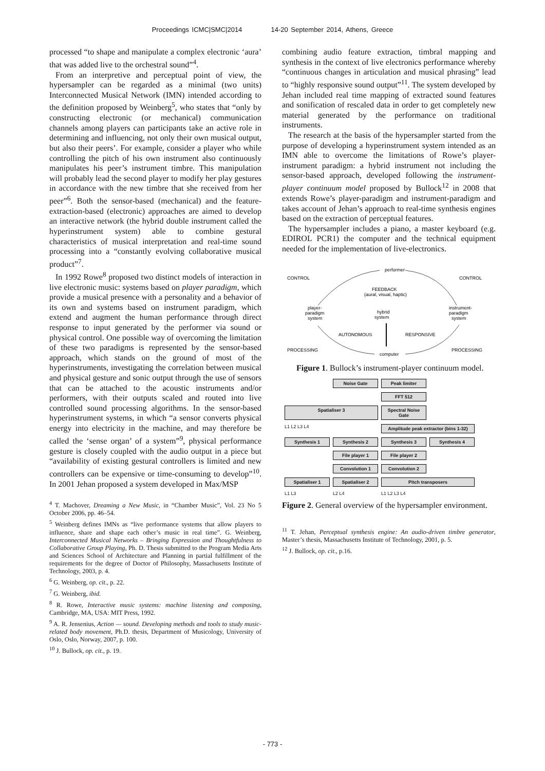Proceedings ICMC|SMC|2014 14-20 September 2014, Athens, Greece
processed “to shape and manipulate a complex electronic ‘aura’ that was added live to the orchestral sound”<sup>4</sup>.
From an interpretive and perceptual point of view, the hypersampler can be regarded as a minimal (two units) Interconnected Musical Network (IMN) intended according to the definition proposed by Weinberg<sup>5</sup>, who states that “only by constructing electronic (or mechanical) communication channels among players can participants take an active role in determining and influencing, not only their own musical output, but also their peers’. For example, consider a player who while controlling the pitch of his own instrument also continuously manipulates his peer’s instrument timbre. This manipulation will probably lead the second player to modify her play gestures in accordance with the new timbre that she received from her peer”<sup>6</sup>. Both the sensor-based (mechanical) and the feature-extraction-based (electronic) approaches are aimed to develop an interactive network (the hybrid double instrument called the hyperinstrument system) able to combine gestural characteristics of musical interpretation and real-time sound processing into a “constantly evolving collaborative musical product”<sup>7</sup>.
In 1992 Rowe<sup>8</sup> proposed two distinct models of interaction in live electronic music: systems based on player paradigm, which provide a musical presence with a personality and a behavior of its own and systems based on instrument paradigm, which extend and augment the human performance through direct response to input generated by the performer via sound or physical control. One possible way of overcoming the limitation of these two paradigms is represented by the sensor-based approach, which stands on the ground of most of the hyperinstruments, investigating the correlation between musical and physical gesture and sonic output through the use of sensors that can be attached to the acoustic instruments and/or performers, with their outputs scaled and routed into live controlled sound processing algorithms. In the sensor-based hyperinstrument systems, in which “a sensor converts physical energy into electricity in the machine, and may therefore be called the ‘sense organ’ of a system”<sup>9</sup>, physical performance gesture is closely coupled with the audio output in a piece but “availability of existing gestural controllers is limited and new controllers can be expensive or time-consuming to develop”<sup>10</sup>. In 2001 Jehan proposed a system developed in Max/MSP
<sup>4</sup> T. Machover, Dreaming a New Music, in “Chamber Music”, Vol. 23 No 5 October 2006, pp. 46–54.
<sup>5</sup> Weinberg defines IMNs as “live performance systems that allow players to influence, share and shape each other’s music in real time”. G. Weinberg, Interconnected Musical Networks – Bringing Expression and Thoughtfulness to Collaborative Group Playing, Ph. D. Thesis submitted to the Program Media Arts and Sciences School of Architecture and Planning in partial fulfillment of the requirements for the degree of Doctor of Philosophy, Massachusetts Institute of Technology, 2003, p. 4.
<sup>6</sup> G. Weinberg, op. cit., p. 22.
<sup>7</sup> G. Weinberg, ibid.
<sup>8</sup> R. Rowe, Interactive music systems: machine listening and composing, Cambridge, MA, USA: MIT Press, 1992.
<sup>9</sup> A. R. Jensenius, Action — sound. Developing methods and tools to study music-related body movement, Ph.D. thesis, Department of Musicology, University of Oslo, Oslo, Norway, 2007, p. 100.
<sup>10</sup> J. Bullock, op. cit., p. 19.
combining audio feature extraction, timbral mapping and synthesis in the context of live electronics performance whereby “continuous changes in articulation and musical phrasing” lead to “highly responsive sound output”<sup>11</sup>. The system developed by Jehan included real time mapping of extracted sound features and sonification of rescaled data in order to get completely new material generated by the performance on traditional instruments.
The research at the basis of the hypersampler started from the purpose of developing a hyperinstrument system intended as an IMN able to overcome the limitations of Rowe’s player-instrument paradigm: a hybrid instrument not including the sensor-based approach, developed following the instrument-player continuum model proposed by Bullock<sup>12</sup> in 2008 that extends Rowe’s player-paradigm and instrument-paradigm and takes account of Jehan’s approach to real-time synthesis engines based on the extraction of perceptual features.
The hypersampler includes a piano, a master keyboard (e.g. EDIROL PCR1) the computer and the technical equipment needed for the implementation of live-electronics.
performer
CONTROL
CONTROL
FEEDBACK
(aural, visual, haptic)
player-
paradigm
system
hybrid
system
instrument-
paradigm
system
AUTONOMOUS
RESPONSIVE
PROCESSING
PROCESSING
computer
Figure 1. Bullock’s instrument-player continuum model.
Noise Gate
Peak limiter
FFT 512
Spatialiser 3
Spectral Noise Gate
L1 L2 L3 L4
Amplitude peak extractor (bins 1-32)
Synthesis 1
Synthesis 2
Synthesis 3
Synthesis 4
File player 1
File player 2
Convolution 1
Convolution 2
Spatialiser 1
Spatialiser 2
Pitch transposers
L1 L3
L2 L4
L1 L2 L3 L4
Figure 2. General overview of the hypersampler environment.
<sup>11</sup> T. Jehan, Perceptual synthesis engine: An audio-driven timbre generator, Master’s thesis, Massachusetts Institute of Technology, 2001, p. 5.
<sup>12</sup> J. Bullock, op. cit., p.16.
- 773 -